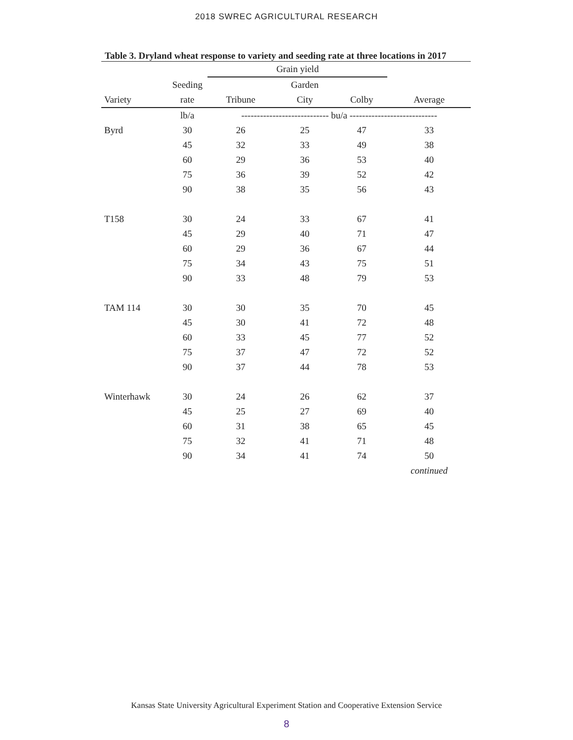2018 SWREC AGRICULTURAL RESEARCH
Table 3. Dryland wheat response to variety and seeding rate at three locations in 2017
| | | Grain yield | | | |
| --- | --- | --- | --- | --- | --- |
| | Seeding | | Garden | | |
| Variety | rate | Tribune | City | Colby | Average |
| | lb/a | ---------------------------- bu/a ---------------------------- | | | |
| Byrd | 30 | 26 | 25 | 47 | 33 |
| | 45 | 32 | 33 | 49 | 38 |
| | 60 | 29 | 36 | 53 | 40 |
| | 75 | 36 | 39 | 52 | 42 |
| | 90 | 38 | 35 | 56 | 43 |
| T158 | 30 | 24 | 33 | 67 | 41 |
| | 45 | 29 | 40 | 71 | 47 |
| | 60 | 29 | 36 | 67 | 44 |
| | 75 | 34 | 43 | 75 | 51 |
| | 90 | 33 | 48 | 79 | 53 |
| TAM 114 | 30 | 30 | 35 | 70 | 45 |
| | 45 | 30 | 41 | 72 | 48 |
| | 60 | 33 | 45 | 77 | 52 |
| | 75 | 37 | 47 | 72 | 52 |
| | 90 | 37 | 44 | 78 | 53 |
| Winterhawk | 30 | 24 | 26 | 62 | 37 |
| | 45 | 25 | 27 | 69 | 40 |
| | 60 | 31 | 38 | 65 | 45 |
| | 75 | 32 | 41 | 71 | 48 |
| | 90 | 34 | 41 | 74 | 50 |
| | | | | | continued |
Kansas State University Agricultural Experiment Station and Cooperative Extension Service
8